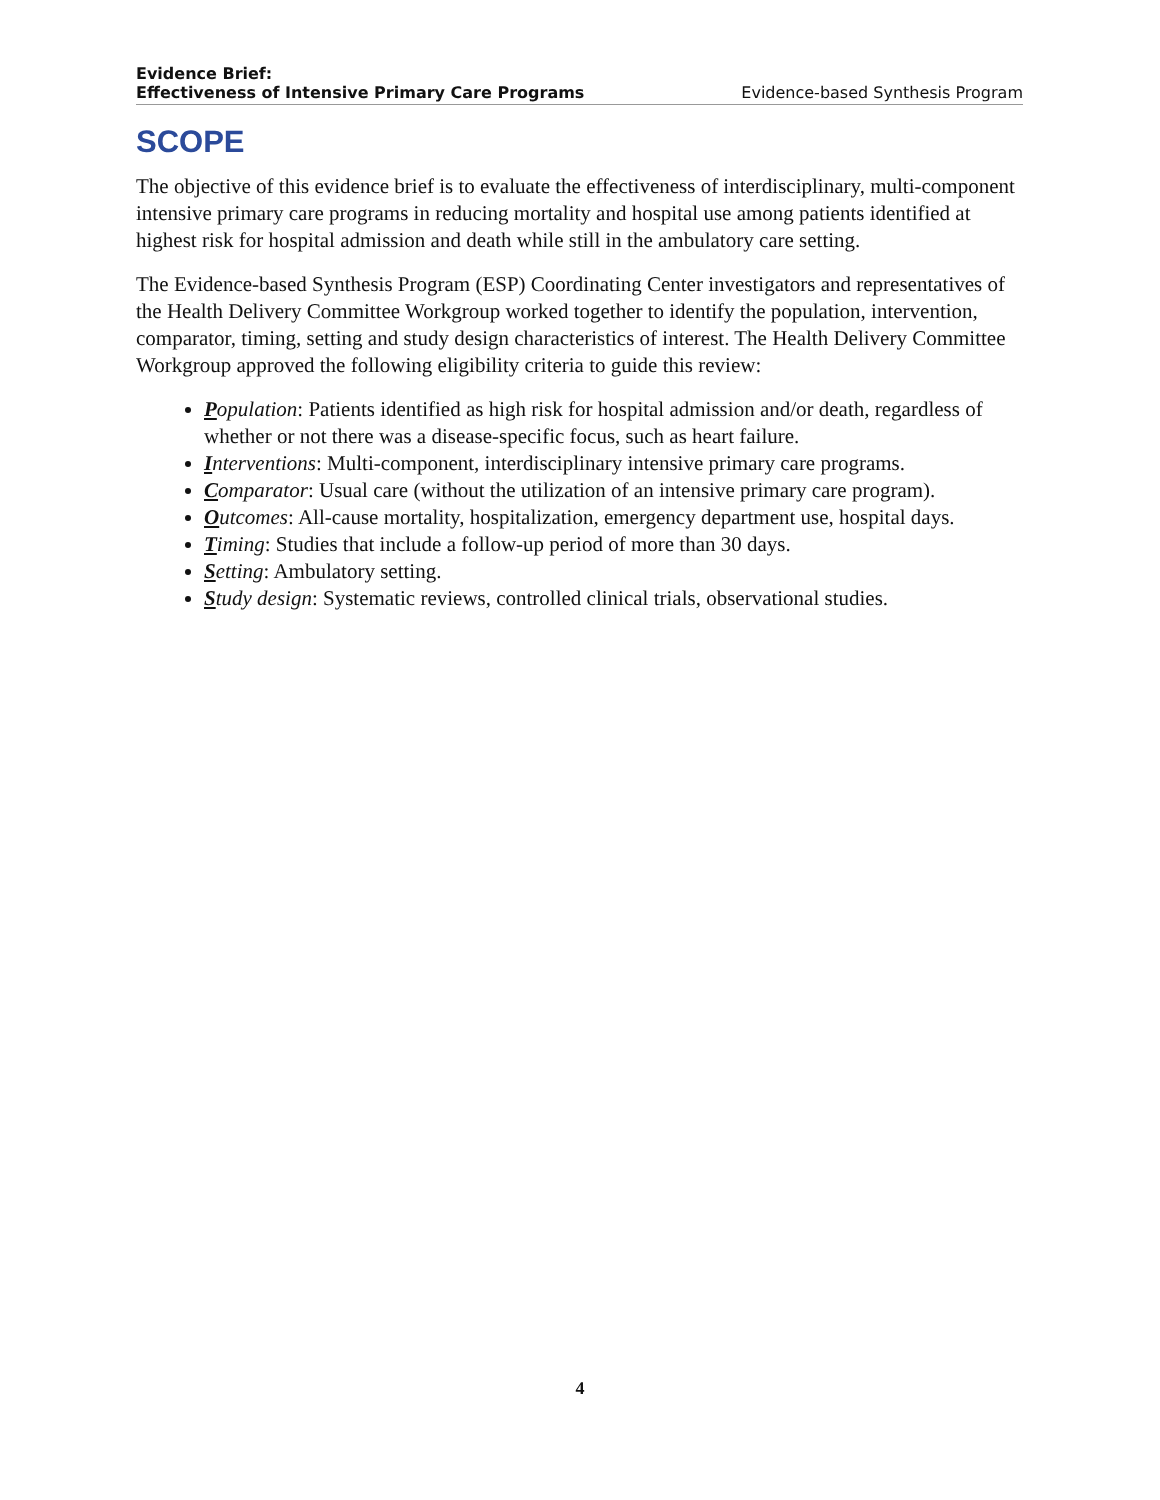Evidence Brief:
Effectiveness of Intensive Primary Care Programs
Evidence-based Synthesis Program
SCOPE
The objective of this evidence brief is to evaluate the effectiveness of interdisciplinary, multi-component intensive primary care programs in reducing mortality and hospital use among patients identified at highest risk for hospital admission and death while still in the ambulatory care setting.
The Evidence-based Synthesis Program (ESP) Coordinating Center investigators and representatives of the Health Delivery Committee Workgroup worked together to identify the population, intervention, comparator, timing, setting and study design characteristics of interest. The Health Delivery Committee Workgroup approved the following eligibility criteria to guide this review:
Population: Patients identified as high risk for hospital admission and/or death, regardless of whether or not there was a disease-specific focus, such as heart failure.
Interventions: Multi-component, interdisciplinary intensive primary care programs.
Comparator: Usual care (without the utilization of an intensive primary care program).
Outcomes: All-cause mortality, hospitalization, emergency department use, hospital days.
Timing: Studies that include a follow-up period of more than 30 days.
Setting: Ambulatory setting.
Study design: Systematic reviews, controlled clinical trials, observational studies.
4